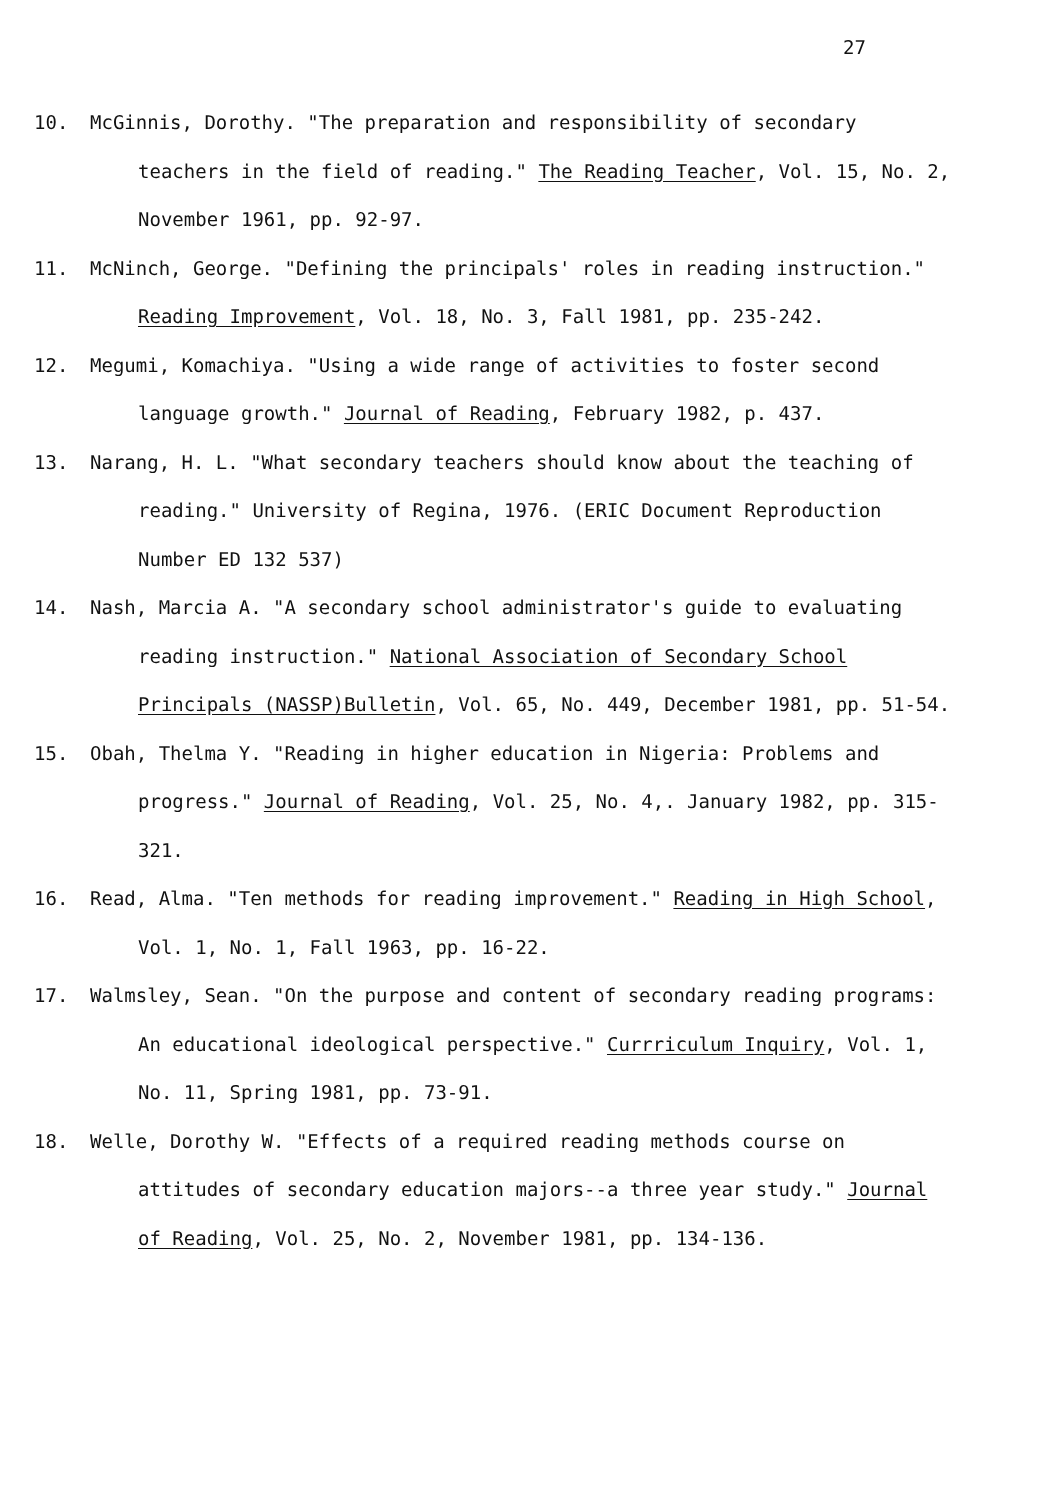27
10. McGinnis, Dorothy. "The preparation and responsibility of secondary teachers in the field of reading." The Reading Teacher, Vol. 15, No. 2, November 1961, pp. 92-97.
11. McNinch, George. "Defining the principals' roles in reading instruction." Reading Improvement, Vol. 18, No. 3, Fall 1981, pp. 235-242.
12. Megumi, Komachiya. "Using a wide range of activities to foster second language growth." Journal of Reading, February 1982, p. 437.
13. Narang, H. L. "What secondary teachers should know about the teaching of reading." University of Regina, 1976. (ERIC Document Reproduction Number ED 132 537)
14. Nash, Marcia A. "A secondary school administrator's guide to evaluating reading instruction." National Association of Secondary School Principals (NASSP)Bulletin, Vol. 65, No. 449, December 1981, pp. 51-54.
15. Obah, Thelma Y. "Reading in higher education in Nigeria: Problems and progress." Journal of Reading, Vol. 25, No. 4,. January 1982, pp. 315-321.
16. Read, Alma. "Ten methods for reading improvement." Reading in High School, Vol. 1, No. 1, Fall 1963, pp. 16-22.
17. Walmsley, Sean. "On the purpose and content of secondary reading programs: An educational ideological perspective." Currriculum Inquiry, Vol. 1, No. 11, Spring 1981, pp. 73-91.
18. Welle, Dorothy W. "Effects of a required reading methods course on attitudes of secondary education majors--a three year study." Journal of Reading, Vol. 25, No. 2, November 1981, pp. 134-136.